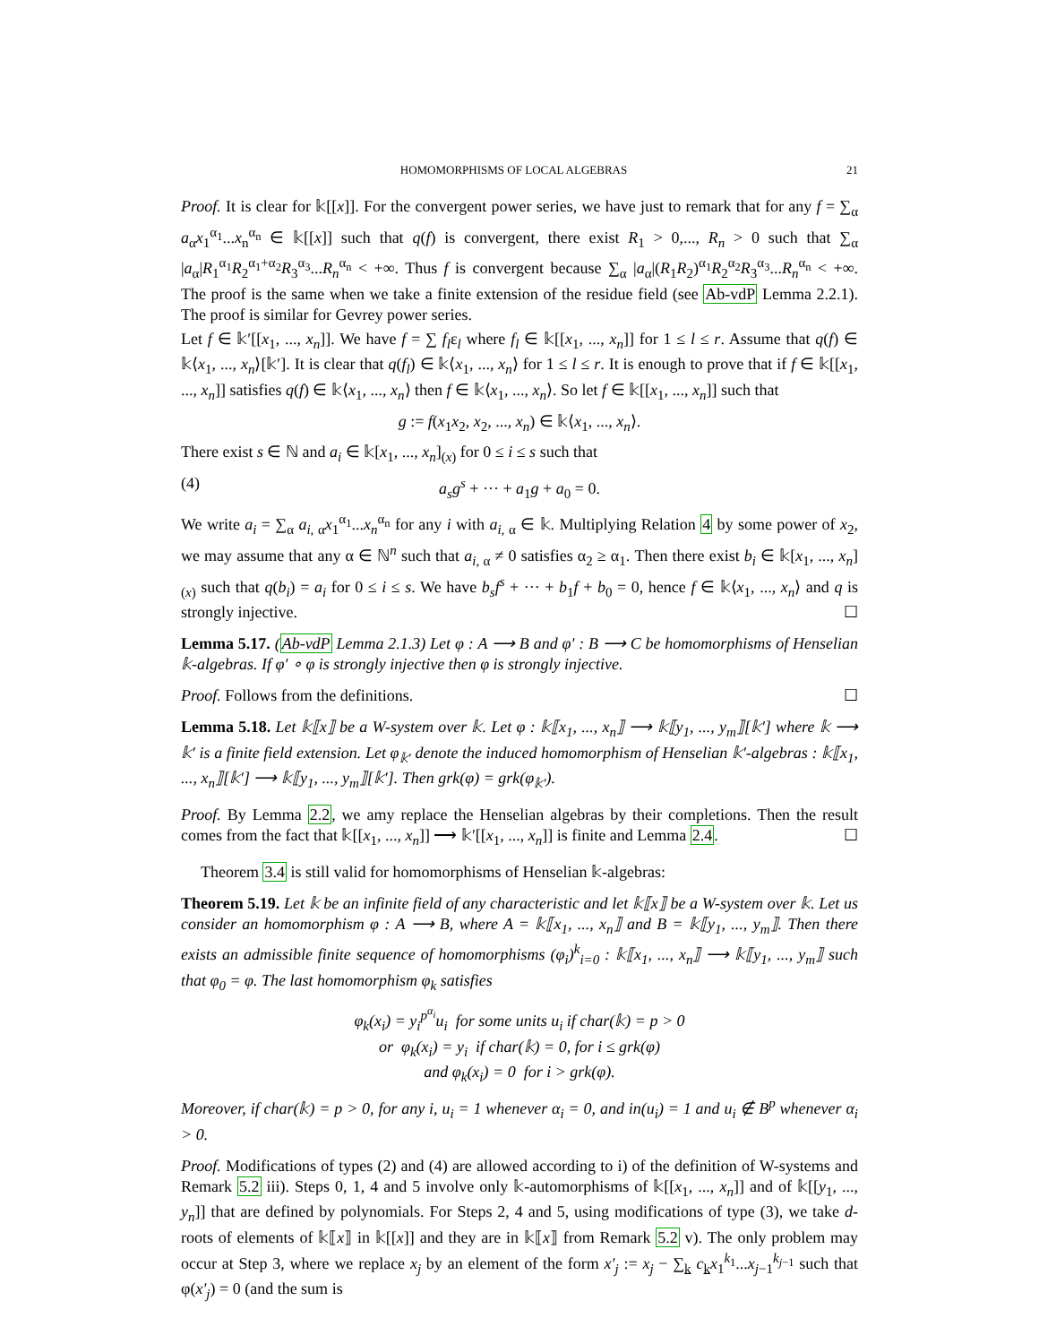HOMOMORPHISMS OF LOCAL ALGEBRAS 21
Proof. It is clear for 𝕜[[x]]. For the convergent power series, we have just to remark that for any f = ∑<sub>α</sub> a<sub>α</sub>x<sub>1</sub><sup>α<sub>1</sub></sup>...x<sub>n</sub><sup>α<sub>n</sub></sup> ∈ 𝕜[[x]] such that q(f) is convergent, there exist R<sub>1</sub> > 0,..., R<sub>n</sub> > 0 such that ∑<sub>α</sub> |a<sub>α</sub>|R<sub>1</sub><sup>α<sub>1</sub></sup>R<sub>2</sub><sup>α<sub>1</sub>+α<sub>2</sub></sup>R<sub>3</sub><sup>α<sub>3</sub></sup>...R<sub>n</sub><sup>α<sub>n</sub></sup> < +∞. Thus f is convergent because ∑<sub>α</sub> |a<sub>α</sub>|(R<sub>1</sub>R<sub>2</sub>)<sup>α<sub>1</sub></sup>R<sub>2</sub><sup>α<sub>2</sub></sup>R<sub>3</sub><sup>α<sub>3</sub></sup>...R<sub>n</sub><sup>α<sub>n</sub></sup> < +∞. The proof is the same when we take a finite extension of the residue field (see Ab-vdP Lemma 2.2.1). The proof is similar for Gevrey power series.
Let f ∈ 𝕜′[[x<sub>1</sub>, ..., x<sub>n</sub>]]. We have f = ∑ f<sub>l</sub>ε<sub>l</sub> where f<sub>l</sub> ∈ 𝕜[[x<sub>1</sub>, ..., x<sub>n</sub>]] for 1 ≤ l ≤ r. Assume that q(f) ∈ 𝕜⟨x<sub>1</sub>, ..., x<sub>n</sub>⟩[𝕜′]. It is clear that q(f<sub>l</sub>) ∈ 𝕜⟨x<sub>1</sub>, ..., x<sub>n</sub>⟩ for 1 ≤ l ≤ r. It is enough to prove that if f ∈ 𝕜[[x<sub>1</sub>, ..., x<sub>n</sub>]] satisfies q(f) ∈ 𝕜⟨x<sub>1</sub>, ..., x<sub>n</sub>⟩ then f ∈ 𝕜⟨x<sub>1</sub>, ..., x<sub>n</sub>⟩. So let f ∈ 𝕜[[x<sub>1</sub>, ..., x<sub>n</sub>]] such that
g := f(x<sub>1</sub>x<sub>2</sub>, x<sub>2</sub>, ..., x<sub>n</sub>) ∈ 𝕜⟨x<sub>1</sub>, ..., x<sub>n</sub>⟩.
There exist s ∈ ℕ and a<sub>i</sub> ∈ 𝕜[x<sub>1</sub>, ..., x<sub>n</sub>]<sub>(x)</sub> for 0 ≤ i ≤ s such that
(4) a<sub>s</sub>g<sup>s</sup> + ··· + a<sub>1</sub>g + a<sub>0</sub> = 0.
We write a<sub>i</sub> = ∑<sub>α</sub> a<sub>i, α</sub>x<sub>1</sub><sup>α<sub>1</sub></sup>...x<sub>n</sub><sup>α<sub>n</sub></sup> for any i with a<sub>i, α</sub> ∈ 𝕜. Multiplying Relation 4 by some power of x<sub>2</sub>, we may assume that any α ∈ ℕ<sup>n</sup> such that a<sub>i, α</sub> ≠ 0 satisfies α<sub>2</sub> ≥ α<sub>1</sub>. Then there exist b<sub>i</sub> ∈ 𝕜[x<sub>1</sub>, ..., x<sub>n</sub>]<sub>(x)</sub> such that q(b<sub>i</sub>) = a<sub>i</sub> for 0 ≤ i ≤ s. We have b<sub>s</sub>f<sup>s</sup> + ··· + b<sub>1</sub>f + b<sub>0</sub> = 0, hence f ∈ 𝕜⟨x<sub>1</sub>, ..., x<sub>n</sub>⟩ and q is strongly injective. ☐
Lemma 5.17. (Ab-vdP Lemma 2.1.3) Let φ : A ⟶ B and φ′ : B ⟶ C be homomorphisms of Henselian 𝕜-algebras. If φ′ ∘ φ is strongly injective then φ is strongly injective.
Proof. Follows from the definitions. ☐
Lemma 5.18. Let 𝕜⟦x⟧ be a W-system over 𝕜. Let φ : 𝕜⟦x<sub>1</sub>, ..., x<sub>n</sub>⟧ ⟶ 𝕜⟦y<sub>1</sub>, ..., y<sub>m</sub>⟧[𝕜′] where 𝕜 ⟶ 𝕜′ is a finite field extension. Let φ<sub>𝕜′</sub> denote the induced homomorphism of Henselian 𝕜′-algebras : 𝕜⟦x<sub>1</sub>, ..., x<sub>n</sub>⟧[𝕜′] ⟶ 𝕜⟦y<sub>1</sub>, ..., y<sub>m</sub>⟧[𝕜′]. Then grk(φ) = grk(φ<sub>𝕜′</sub>).
Proof. By Lemma 2.2, we amy replace the Henselian algebras by their completions. Then the result comes from the fact that 𝕜[[x<sub>1</sub>, ..., x<sub>n</sub>]] ⟶ 𝕜′[[x<sub>1</sub>, ..., x<sub>n</sub>]] is finite and Lemma 2.4. ☐
Theorem 3.4 is still valid for homomorphisms of Henselian 𝕜-algebras:
Theorem 5.19. Let 𝕜 be an infinite field of any characteristic and let 𝕜⟦x⟧ be a W-system over 𝕜. Let us consider an homomorphism φ : A ⟶ B, where A = 𝕜⟦x<sub>1</sub>, ..., x<sub>n</sub>⟧ and B = 𝕜⟦y<sub>1</sub>, ..., y<sub>m</sub>⟧. Then there exists an admissible finite sequence of homomorphisms (φ<sub>i</sub>)<sup>k</sup><sub>i=0</sub> : 𝕜⟦x<sub>1</sub>, ..., x<sub>n</sub>⟧ ⟶ 𝕜⟦y<sub>1</sub>, ..., y<sub>m</sub>⟧ such that φ<sub>0</sub> = φ. The last homomorphism φ<sub>k</sub> satisfies
φ<sub>k</sub>(x<sub>i</sub>) = y<sub>i</sub><sup>p<sup>α<sub>i</sub></sup></sup>u<sub>i</sub> for some units u<sub>i</sub> if char(𝕜) = p > 0
or φ<sub>k</sub>(x<sub>i</sub>) = y<sub>i</sub> if char(𝕜) = 0, for i ≤ grk(φ)
and φ<sub>k</sub>(x<sub>i</sub>) = 0 for i > grk(φ).
Moreover, if char(𝕜) = p > 0, for any i, u<sub>i</sub> = 1 whenever α<sub>i</sub> = 0, and in(u<sub>i</sub>) = 1 and u<sub>i</sub> ∉ B<sup>p</sup> whenever α<sub>i</sub> > 0.
Proof. Modifications of types (2) and (4) are allowed according to i) of the definition of W-systems and Remark 5.2 iii). Steps 0, 1, 4 and 5 involve only 𝕜-automorphisms of 𝕜[[x<sub>1</sub>, ..., x<sub>n</sub>]] and of 𝕜[[y<sub>1</sub>, ..., y<sub>n</sub>]] that are defined by polynomials. For Steps 2, 4 and 5, using modifications of type (3), we take d-roots of elements of 𝕜⟦x⟧ in 𝕜[[x]] and they are in 𝕜⟦x⟧ from Remark 5.2 v). The only problem may occur at Step 3, where we replace x<sub>j</sub> by an element of the form x′<sub>j</sub> := x<sub>j</sub> − ∑<sub>k</sub> c<sub>k</sub>x<sub>1</sub><sup>k<sub>1</sub></sup>...x<sub>j−1</sub><sup>k<sub>j−1</sub></sup> such that φ(x′<sub>j</sub>) = 0 (and the sum is